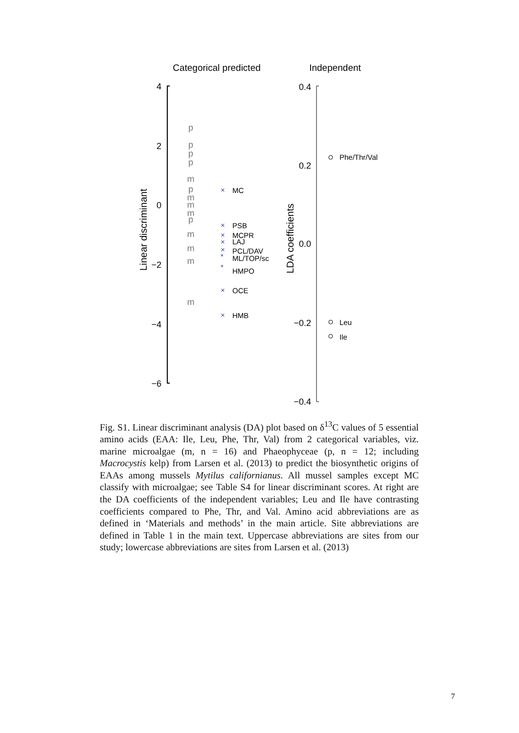Categorical predicted
Independent
4
2
0
−2
−4
−6
Linear discriminant
p
p
p
p
m
p
m
m
m
p
m
m
m
m
×
MC
×
PSB
×
MCPR
×
LAJ
×
PCL/DAV
*
ML/TOP/sc
*
HMPO
×
OCE
×
HMB
0.4
0.2
0.0
−0.2
−0.4
LDA coefficients
Phe/Thr/Val
Leu
Ile
Fig. S1. Linear discriminant analysis (DA) plot based on δ<sup>13</sup>C values of 5 essential amino acids (EAA: Ile, Leu, Phe, Thr, Val) from 2 categorical variables, viz. marine microalgae (m, n = 16) and Phaeophyceae (p, n = 12; including Macrocystis kelp) from Larsen et al. (2013) to predict the biosynthetic origins of EAAs among mussels Mytilus californianus. All mussel samples except MC classify with microalgae; see Table S4 for linear discriminant scores. At right are the DA coefficients of the independent variables; Leu and Ile have contrasting coefficients compared to Phe, Thr, and Val. Amino acid abbreviations are as defined in ‘Materials and methods’ in the main article. Site abbreviations are defined in Table 1 in the main text. Uppercase abbreviations are sites from our study; lowercase abbreviations are sites from Larsen et al. (2013)
7